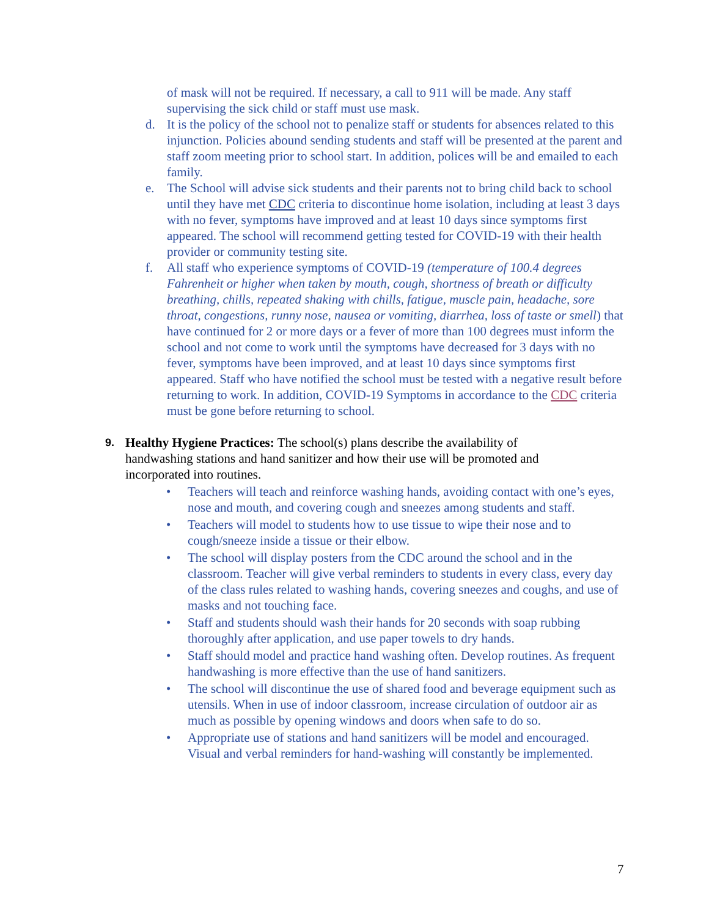of mask will not be required. If necessary, a call to 911 will be made. Any staff supervising the sick child or staff must use mask.
d. It is the policy of the school not to penalize staff or students for absences related to this injunction. Policies abound sending students and staff will be presented at the parent and staff zoom meeting prior to school start. In addition, polices will be and emailed to each family.
e. The School will advise sick students and their parents not to bring child back to school until they have met CDC criteria to discontinue home isolation, including at least 3 days with no fever, symptoms have improved and at least 10 days since symptoms first appeared. The school will recommend getting tested for COVID-19 with their health provider or community testing site.
f. All staff who experience symptoms of COVID-19 (temperature of 100.4 degrees Fahrenheit or higher when taken by mouth, cough, shortness of breath or difficulty breathing, chills, repeated shaking with chills, fatigue, muscle pain, headache, sore throat, congestions, runny nose, nausea or vomiting, diarrhea, loss of taste or smell) that have continued for 2 or more days or a fever of more than 100 degrees must inform the school and not come to work until the symptoms have decreased for 3 days with no fever, symptoms have been improved, and at least 10 days since symptoms first appeared. Staff who have notified the school must be tested with a negative result before returning to work. In addition, COVID-19 Symptoms in accordance to the CDC criteria must be gone before returning to school.
9.
Healthy Hygiene Practices: The school(s) plans describe the availability of handwashing stations and hand sanitizer and how their use will be promoted and incorporated into routines.
• Teachers will teach and reinforce washing hands, avoiding contact with one’s eyes, nose and mouth, and covering cough and sneezes among students and staff.
• Teachers will model to students how to use tissue to wipe their nose and to cough/sneeze inside a tissue or their elbow.
• The school will display posters from the CDC around the school and in the classroom. Teacher will give verbal reminders to students in every class, every day of the class rules related to washing hands, covering sneezes and coughs, and use of masks and not touching face.
• Staff and students should wash their hands for 20 seconds with soap rubbing thoroughly after application, and use paper towels to dry hands.
• Staff should model and practice hand washing often. Develop routines. As frequent handwashing is more effective than the use of hand sanitizers.
• The school will discontinue the use of shared food and beverage equipment such as utensils. When in use of indoor classroom, increase circulation of outdoor air as much as possible by opening windows and doors when safe to do so.
• Appropriate use of stations and hand sanitizers will be model and encouraged. Visual and verbal reminders for hand-washing will constantly be implemented.
7